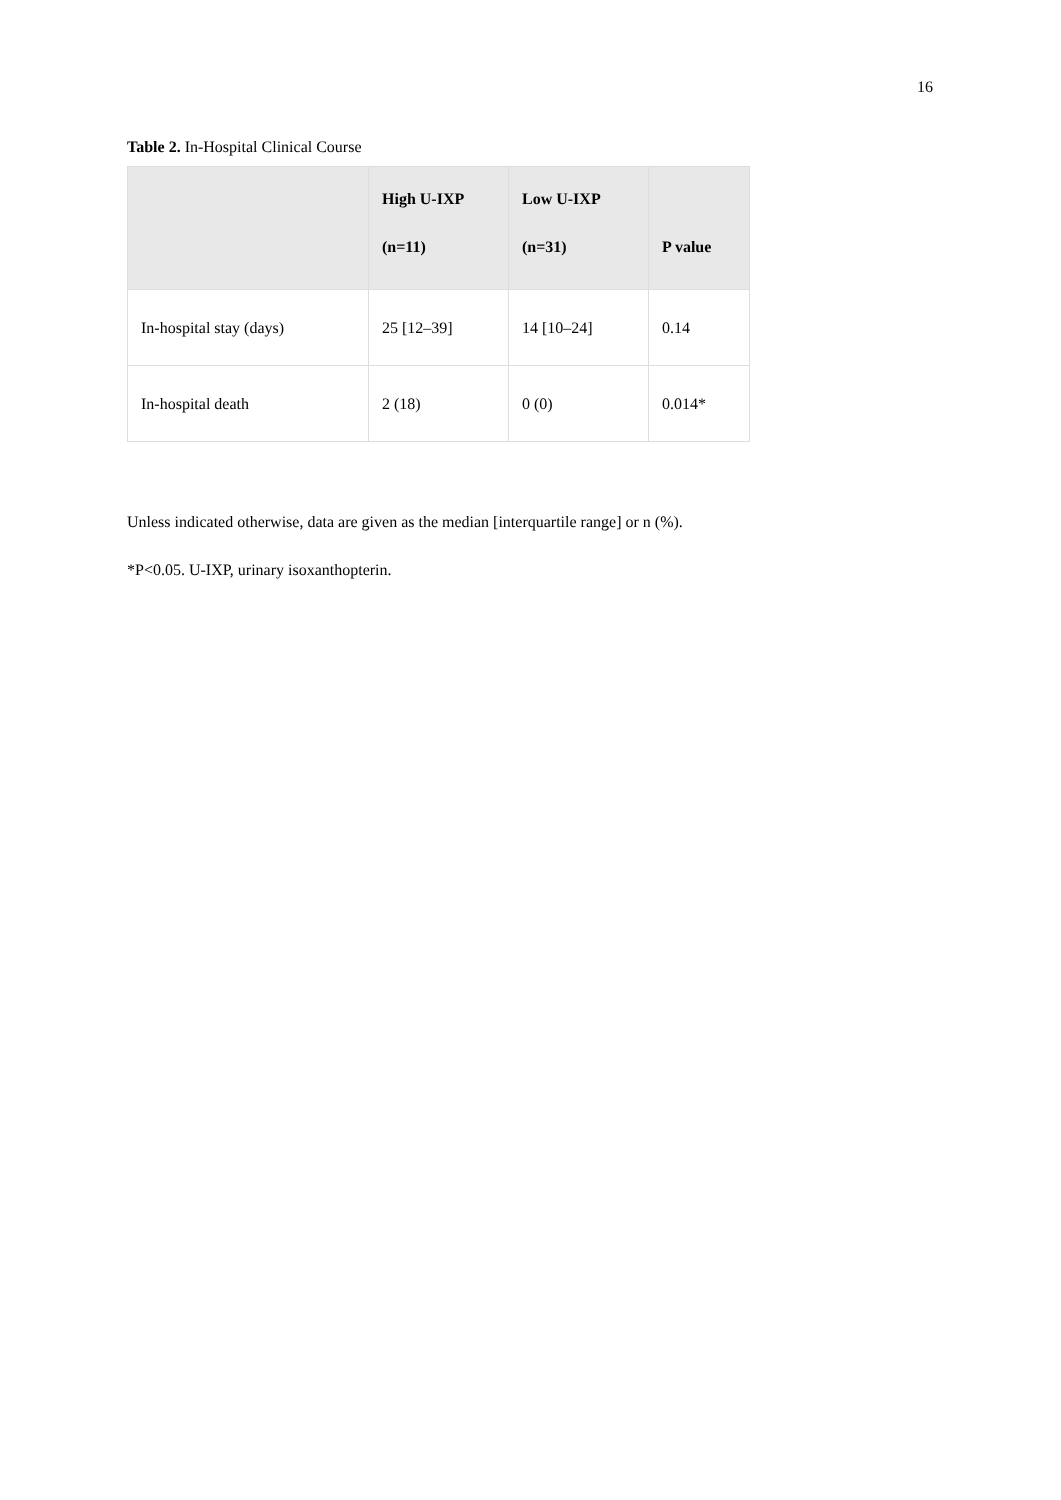16
Table 2. In-Hospital Clinical Course
| | High U-IXP (n=11) | Low U-IXP (n=31) | P value |
| --- | --- | --- | --- |
| In-hospital stay (days) | 25 [12–39] | 14 [10–24] | 0.14 |
| In-hospital death | 2 (18) | 0 (0) | 0.014* |
Unless indicated otherwise, data are given as the median [interquartile range] or n (%).
*P<0.05. U-IXP, urinary isoxanthopterin.